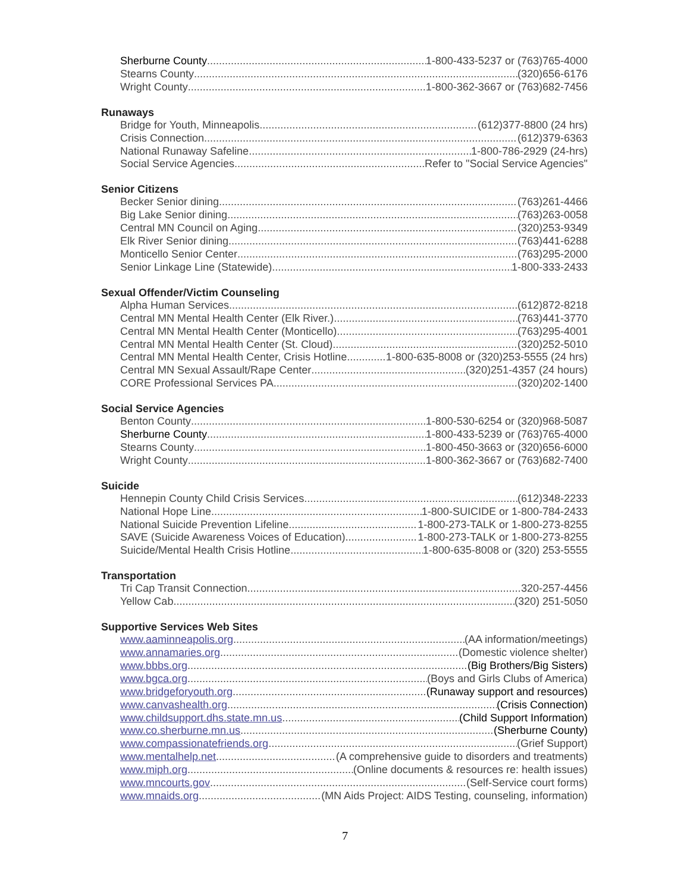Sherburne County 1-800-433-5237 or (763)765-4000
Stearns County (320)656-6176
Wright County 1-800-362-3667 or (763)682-7456
Runaways
Bridge for Youth, Minneapolis (612)377-8800 (24 hrs)
Crisis Connection (612)379-6363
National Runaway Safeline 1-800-786-2929 (24-hrs)
Social Service Agencies Refer to "Social Service Agencies"
Senior Citizens
Becker Senior dining (763)261-4466
Big Lake Senior dining (763)263-0058
Central MN Council on Aging (320)253-9349
Elk River Senior dining (763)441-6288
Monticello Senior Center (763)295-2000
Senior Linkage Line (Statewide) 1-800-333-2433
Sexual Offender/Victim Counseling
Alpha Human Services (612)872-8218
Central MN Mental Health Center (Elk River.) (763)441-3770
Central MN Mental Health Center (Monticello) (763)295-4001
Central MN Mental Health Center (St. Cloud) (320)252-5010
Central MN Mental Health Center, Crisis Hotline 1-800-635-8008 or (320)253-5555 (24 hrs)
Central MN Sexual Assault/Rape Center (320)251-4357 (24 hours)
CORE Professional Services PA (320)202-1400
Social Service Agencies
Benton County 1-800-530-6254 or (320)968-5087
Sherburne County 1-800-433-5239 or (763)765-4000
Stearns County 1-800-450-3663 or (320)656-6000
Wright County 1-800-362-3667 or (763)682-7400
Suicide
Hennepin County Child Crisis Services (612)348-2233
National Hope Line 1-800-SUICIDE or 1-800-784-2433
National Suicide Prevention Lifeline 1-800-273-TALK or 1-800-273-8255
SAVE (Suicide Awareness Voices of Education) 1-800-273-TALK or 1-800-273-8255
Suicide/Mental Health Crisis Hotline 1-800-635-8008 or (320) 253-5555
Transportation
Tri Cap Transit Connection 320-257-4456
Yellow Cab (320) 251-5050
Supportive Services Web Sites
www.aaminneapolis.org (AA information/meetings)
www.annamaries.org (Domestic violence shelter)
www.bbbs.org (Big Brothers/Big Sisters)
www.bgca.org (Boys and Girls Clubs of America)
www.bridgeforyouth.org (Runaway support and resources)
www.canvashealth.org (Crisis Connection)
www.childsupport.dhs.state.mn.us (Child Support Information)
www.co.sherburne.mn.us (Sherburne County)
www.compassionatefriends.org (Grief Support)
www.mentalhelp.net (A comprehensive guide to disorders and treatments)
www.miph.org (Online documents & resources re: health issues)
www.mncourts.gov (Self-Service court forms)
www.mnaids.org (MN Aids Project: AIDS Testing, counseling, information)
7